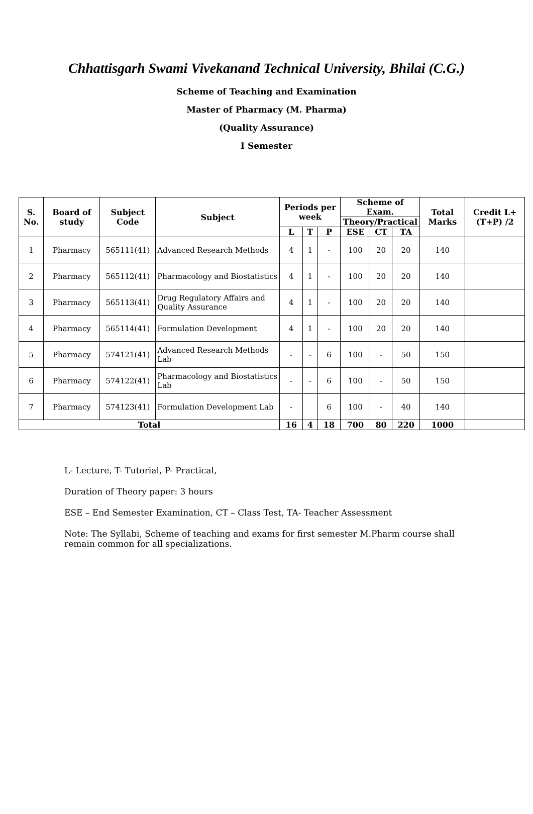Chhattisgarh Swami Vivekanand Technical University, Bhilai (C.G.)
Scheme of Teaching and Examination
Master of Pharmacy (M. Pharma)
(Quality Assurance)
I Semester
| S. No. | Board of study | Subject Code | Subject | Periods per week | | | Scheme of Exam. | | | Total Marks | Credit L+(T+P) /2 |
| --- | --- | --- | --- | --- | --- | --- | --- | --- | --- | --- | --- |
| | | | | | | | Theory/Practical | | | | |
| | | | | L | T | P | ESE | CT | TA | | |
| 1 | Pharmacy | 565111(41) | Advanced Research Methods | 4 | 1 | - | 100 | 20 | 20 | 140 | |
| 2 | Pharmacy | 565112(41) | Pharmacology and Biostatistics | 4 | 1 | - | 100 | 20 | 20 | 140 | |
| 3 | Pharmacy | 565113(41) | Drug Regulatory Affairs and Quality Assurance | 4 | 1 | - | 100 | 20 | 20 | 140 | |
| 4 | Pharmacy | 565114(41) | Formulation Development | 4 | 1 | - | 100 | 20 | 20 | 140 | |
| 5 | Pharmacy | 574121(41) | Advanced Research Methods Lab | - | - | 6 | 100 | - | 50 | 150 | |
| 6 | Pharmacy | 574122(41) | Pharmacology and Biostatistics Lab | - | - | 6 | 100 | - | 50 | 150 | |
| 7 | Pharmacy | 574123(41) | Formulation Development Lab | - | | 6 | 100 | - | 40 | 140 | |
| Total | | | | 16 | 4 | 18 | 700 | 80 | 220 | 1000 | |
L- Lecture, T- Tutorial, P- Practical,
Duration of Theory paper: 3 hours
ESE – End Semester Examination, CT – Class Test, TA- Teacher Assessment
Note: The Syllabi, Scheme of teaching and exams for first semester M.Pharm course shall remain common for all specializations.